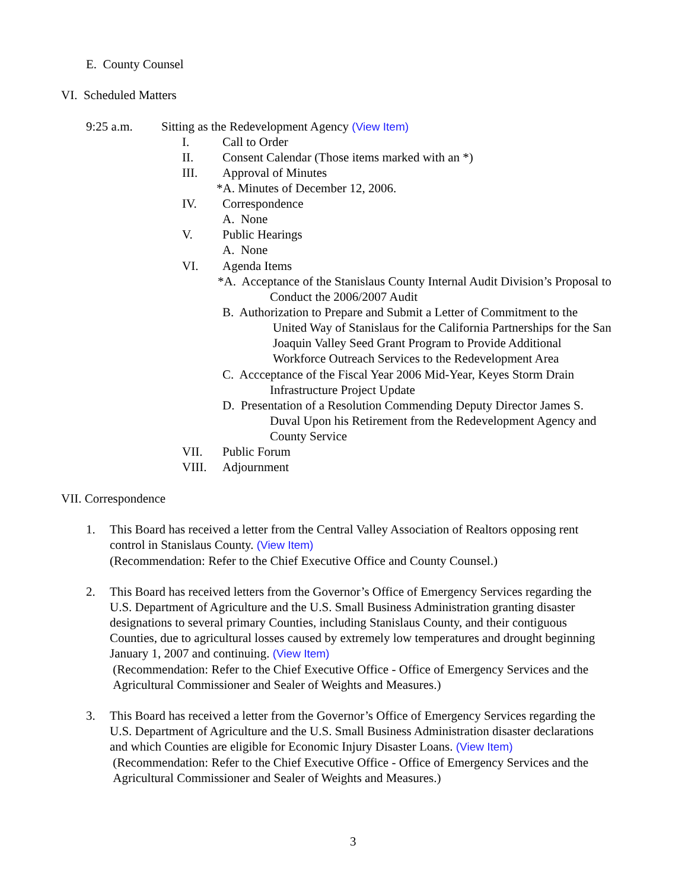E. County Counsel
VI. Scheduled Matters
9:25 a.m. Sitting as the Redevelopment Agency (View Item)
I. Call to Order
II. Consent Calendar (Those items marked with an *)
III. Approval of Minutes
*A. Minutes of December 12, 2006.
IV. Correspondence
A. None
V. Public Hearings
A. None
VI. Agenda Items
*A. Acceptance of the Stanislaus County Internal Audit Division’s Proposal to
Conduct the 2006/2007 Audit
B. Authorization to Prepare and Submit a Letter of Commitment to the
United Way of Stanislaus for the California Partnerships for the San
Joaquin Valley Seed Grant Program to Provide Additional
Workforce Outreach Services to the Redevelopment Area
C. Accceptance of the Fiscal Year 2006 Mid-Year, Keyes Storm Drain
Infrastructure Project Update
D. Presentation of a Resolution Commending Deputy Director James S.
Duval Upon his Retirement from the Redevelopment Agency and
County Service
VII. Public Forum
VIII. Adjournment
VII. Correspondence
1.
This Board has received a letter from the Central Valley Association of Realtors opposing rent
control in Stanislaus County. (View Item)
(Recommendation: Refer to the Chief Executive Office and County Counsel.)
2.
This Board has received letters from the Governor’s Office of Emergency Services regarding the
U.S. Department of Agriculture and the U.S. Small Business Administration granting disaster
designations to several primary Counties, including Stanislaus County, and their contiguous
Counties, due to agricultural losses caused by extremely low temperatures and drought beginning
January 1, 2007 and continuing. (View Item)
(Recommendation: Refer to the Chief Executive Office - Office of Emergency Services and the
Agricultural Commissioner and Sealer of Weights and Measures.)
3.
This Board has received a letter from the Governor’s Office of Emergency Services regarding the
U.S. Department of Agriculture and the U.S. Small Business Administration disaster declarations
and which Counties are eligible for Economic Injury Disaster Loans. (View Item)
(Recommendation: Refer to the Chief Executive Office - Office of Emergency Services and the
Agricultural Commissioner and Sealer of Weights and Measures.)
3